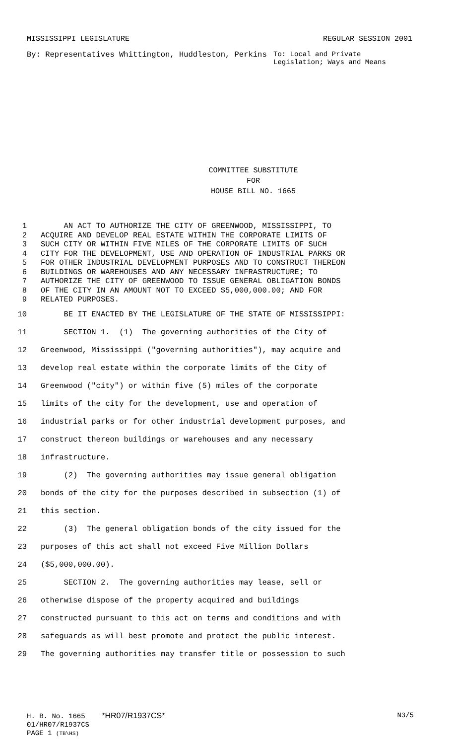MISSISSIPPI LEGISLATURE REGULAR SESSION 2001
By: Representatives Whittington, Huddleston, Perkins
To: Local and Private Legislation; Ways and Means
COMMITTEE SUBSTITUTE
FOR
HOUSE BILL NO. 1665
1 AN ACT TO AUTHORIZE THE CITY OF GREENWOOD, MISSISSIPPI, TO
2 ACQUIRE AND DEVELOP REAL ESTATE WITHIN THE CORPORATE LIMITS OF
3 SUCH CITY OR WITHIN FIVE MILES OF THE CORPORATE LIMITS OF SUCH
4 CITY FOR THE DEVELOPMENT, USE AND OPERATION OF INDUSTRIAL PARKS OR
5 FOR OTHER INDUSTRIAL DEVELOPMENT PURPOSES AND TO CONSTRUCT THEREON
6 BUILDINGS OR WAREHOUSES AND ANY NECESSARY INFRASTRUCTURE; TO
7 AUTHORIZE THE CITY OF GREENWOOD TO ISSUE GENERAL OBLIGATION BONDS
8 OF THE CITY IN AN AMOUNT NOT TO EXCEED $5,000,000.00; AND FOR
9 RELATED PURPOSES.
10 BE IT ENACTED BY THE LEGISLATURE OF THE STATE OF MISSISSIPPI:
11 SECTION 1. (1) The governing authorities of the City of
12 Greenwood, Mississippi ("governing authorities"), may acquire and
13 develop real estate within the corporate limits of the City of
14 Greenwood ("city") or within five (5) miles of the corporate
15 limits of the city for the development, use and operation of
16 industrial parks or for other industrial development purposes, and
17 construct thereon buildings or warehouses and any necessary
18 infrastructure.
19 (2) The governing authorities may issue general obligation
20 bonds of the city for the purposes described in subsection (1) of
21 this section.
22 (3) The general obligation bonds of the city issued for the
23 purposes of this act shall not exceed Five Million Dollars
24 ($5,000,000.00).
25 SECTION 2. The governing authorities may lease, sell or
26 otherwise dispose of the property acquired and buildings
27 constructed pursuant to this act on terms and conditions and with
28 safeguards as will best promote and protect the public interest.
29 The governing authorities may transfer title or possession to such
H. B. No. 1665 *HR07/R1937CS* N3/5
01/HR07/R1937CS
PAGE 1 (TB\HS)